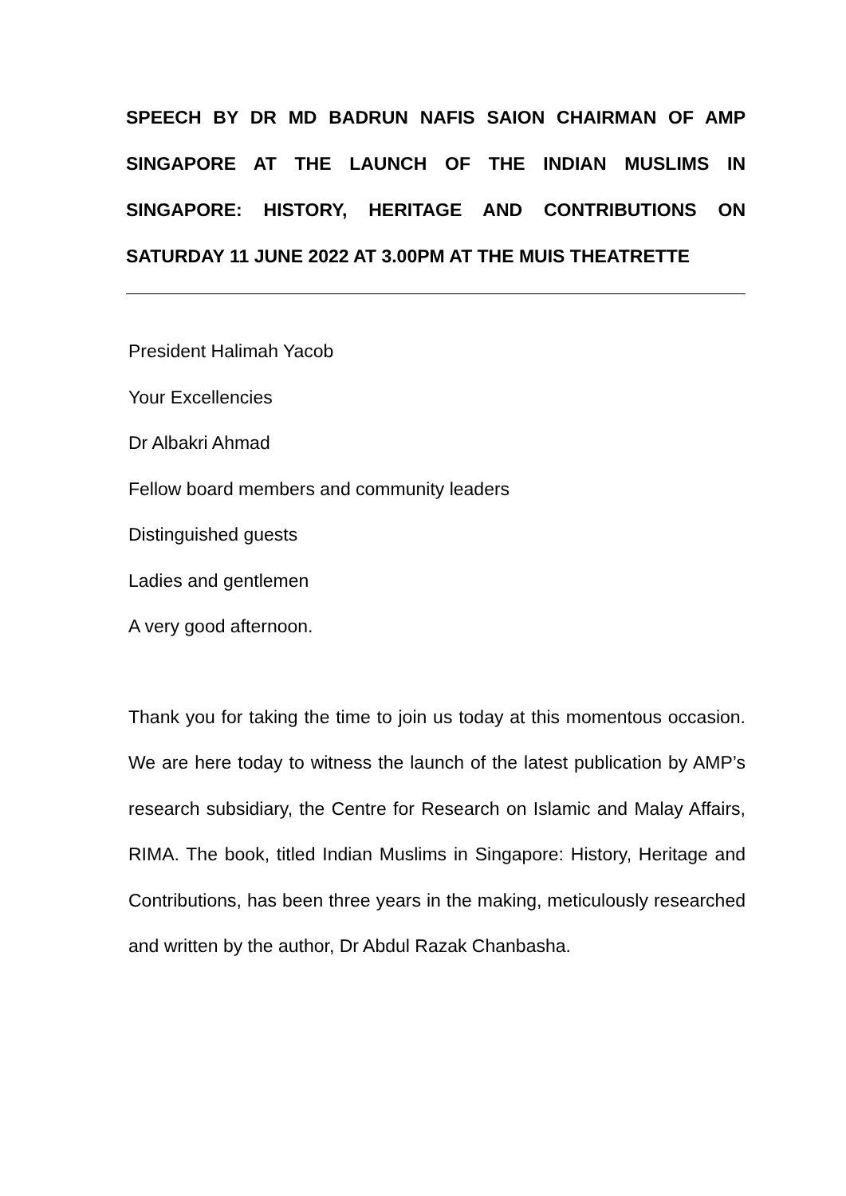SPEECH BY DR MD BADRUN NAFIS SAION CHAIRMAN OF AMP SINGAPORE AT THE LAUNCH OF THE INDIAN MUSLIMS IN SINGAPORE: HISTORY, HERITAGE AND CONTRIBUTIONS ON SATURDAY 11 JUNE 2022 AT 3.00PM AT THE MUIS THEATRETTE
President Halimah Yacob
Your Excellencies
Dr Albakri Ahmad
Fellow board members and community leaders
Distinguished guests
Ladies and gentlemen
A very good afternoon.
Thank you for taking the time to join us today at this momentous occasion. We are here today to witness the launch of the latest publication by AMP’s research subsidiary, the Centre for Research on Islamic and Malay Affairs, RIMA. The book, titled Indian Muslims in Singapore: History, Heritage and Contributions, has been three years in the making, meticulously researched and written by the author, Dr Abdul Razak Chanbasha.